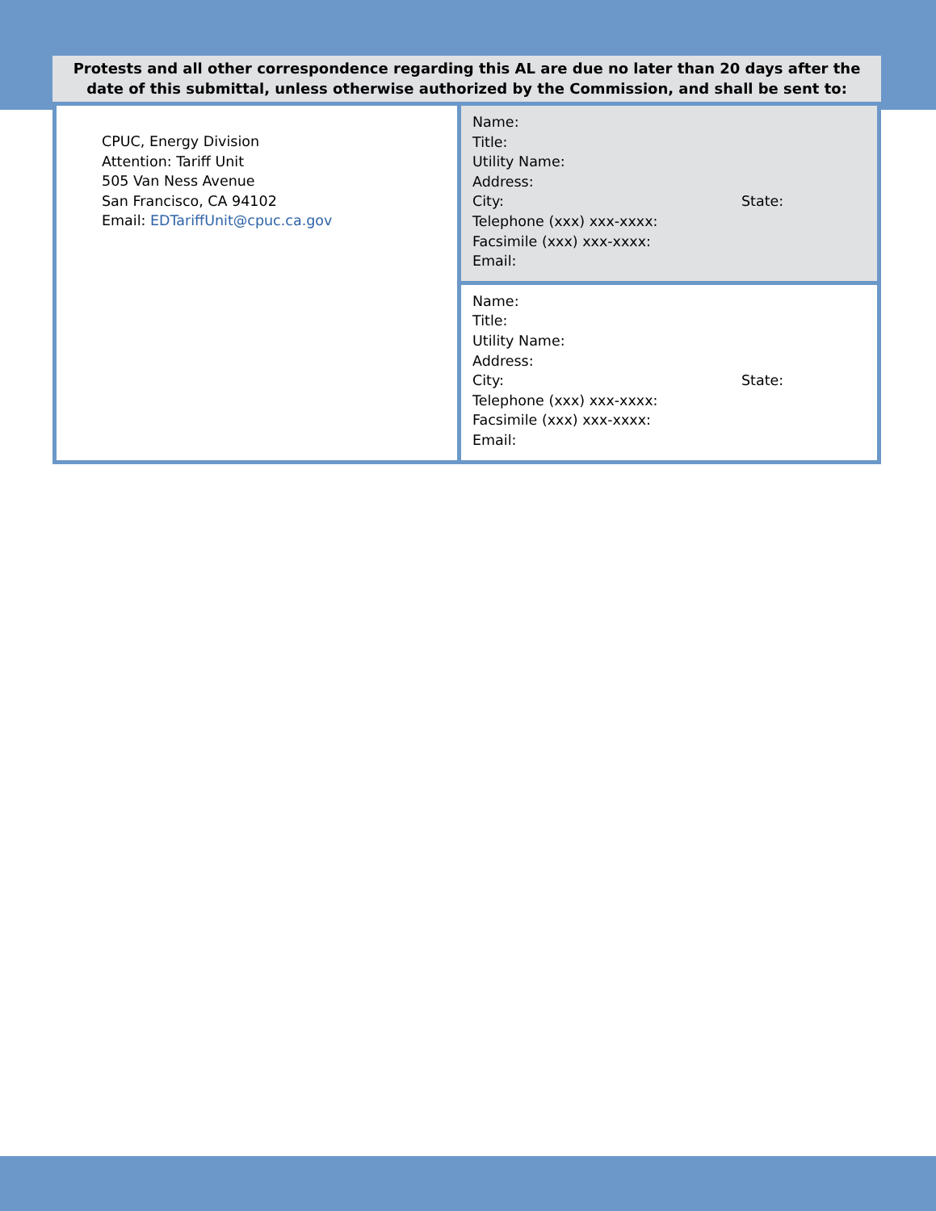Protests and all other correspondence regarding this AL are due no later than 20 days after the date of this submittal, unless otherwise authorized by the Commission, and shall be sent to:
| CPUC, Energy Division Attention: Tariff Unit 505 Van Ness Avenue San Francisco, CA 94102 Email: EDTariffUnit@cpuc.ca.gov | Name: Title: Utility Name: Address: City: State: Telephone (xxx) xxx-xxxx: Facsimile (xxx) xxx-xxxx: Email: |
| | Name: Title: Utility Name: Address: City: State: Telephone (xxx) xxx-xxxx: Facsimile (xxx) xxx-xxxx: Email: |